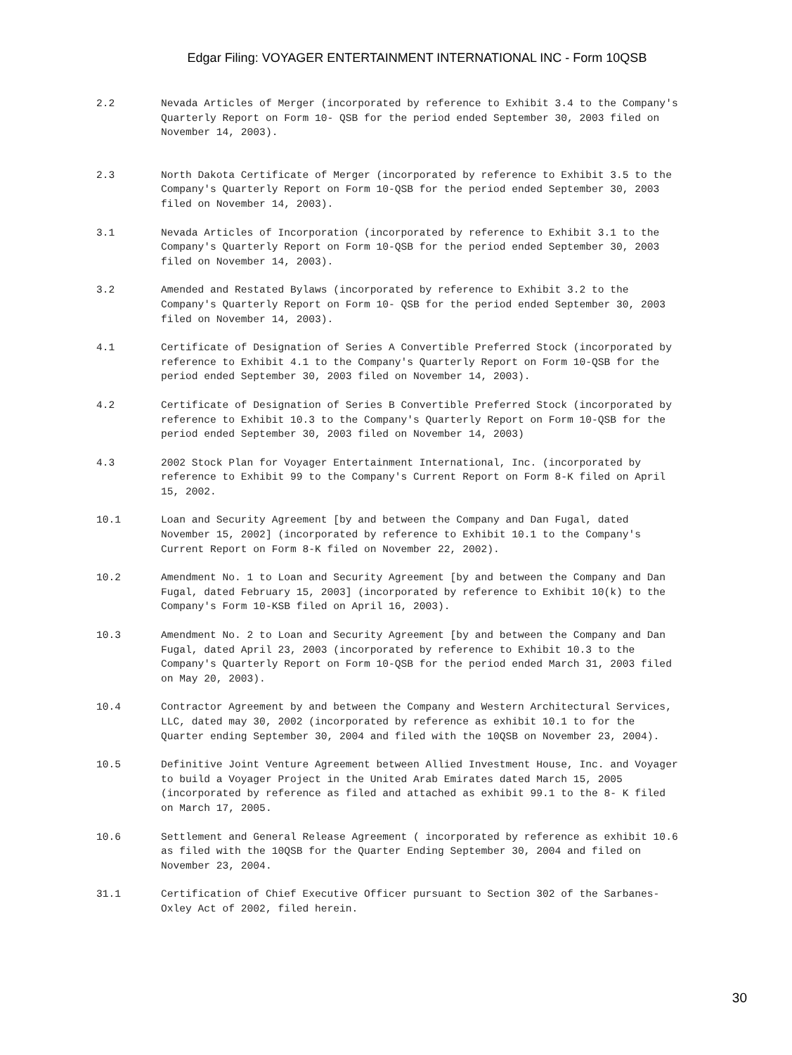Edgar Filing: VOYAGER ENTERTAINMENT INTERNATIONAL INC - Form 10QSB
2.2 Nevada Articles of Merger (incorporated by reference to Exhibit 3.4 to the Company's Quarterly Report on Form 10- QSB for the period ended September 30, 2003 filed on November 14, 2003).
2.3 North Dakota Certificate of Merger (incorporated by reference to Exhibit 3.5 to the Company's Quarterly Report on Form 10-QSB for the period ended September 30, 2003 filed on November 14, 2003).
3.1 Nevada Articles of Incorporation (incorporated by reference to Exhibit 3.1 to the Company's Quarterly Report on Form 10-QSB for the period ended September 30, 2003 filed on November 14, 2003).
3.2 Amended and Restated Bylaws (incorporated by reference to Exhibit 3.2 to the Company's Quarterly Report on Form 10- QSB for the period ended September 30, 2003 filed on November 14, 2003).
4.1 Certificate of Designation of Series A Convertible Preferred Stock (incorporated by reference to Exhibit 4.1 to the Company's Quarterly Report on Form 10-QSB for the period ended September 30, 2003 filed on November 14, 2003).
4.2 Certificate of Designation of Series B Convertible Preferred Stock (incorporated by reference to Exhibit 10.3 to the Company's Quarterly Report on Form 10-QSB for the period ended September 30, 2003 filed on November 14, 2003)
4.3 2002 Stock Plan for Voyager Entertainment International, Inc. (incorporated by reference to Exhibit 99 to the Company's Current Report on Form 8-K filed on April 15, 2002.
10.1 Loan and Security Agreement [by and between the Company and Dan Fugal, dated November 15, 2002] (incorporated by reference to Exhibit 10.1 to the Company's Current Report on Form 8-K filed on November 22, 2002).
10.2 Amendment No. 1 to Loan and Security Agreement [by and between the Company and Dan Fugal, dated February 15, 2003] (incorporated by reference to Exhibit 10(k) to the Company's Form 10-KSB filed on April 16, 2003).
10.3 Amendment No. 2 to Loan and Security Agreement [by and between the Company and Dan Fugal, dated April 23, 2003 (incorporated by reference to Exhibit 10.3 to the Company's Quarterly Report on Form 10-QSB for the period ended March 31, 2003 filed on May 20, 2003).
10.4 Contractor Agreement by and between the Company and Western Architectural Services, LLC, dated may 30, 2002 (incorporated by reference as exhibit 10.1 to for the Quarter ending September 30, 2004 and filed with the 10QSB on November 23, 2004).
10.5 Definitive Joint Venture Agreement between Allied Investment House, Inc. and Voyager to build a Voyager Project in the United Arab Emirates dated March 15, 2005 (incorporated by reference as filed and attached as exhibit 99.1 to the 8- K filed on March 17, 2005.
10.6 Settlement and General Release Agreement ( incorporated by reference as exhibit 10.6 as filed with the 10QSB for the Quarter Ending September 30, 2004 and filed on November 23, 2004.
31.1 Certification of Chief Executive Officer pursuant to Section 302 of the Sarbanes-Oxley Act of 2002, filed herein.
30